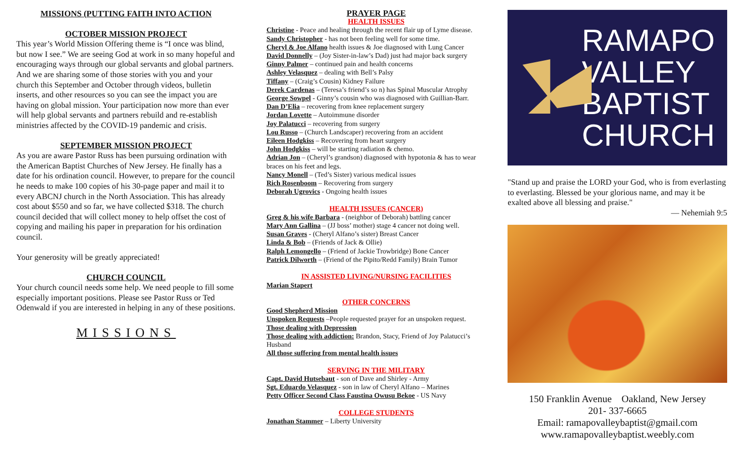MISSIONS (PUTTING FAITH INTO ACTION
OCTOBER MISSION PROJECT
This year’s World Mission Offering theme is “I once was blind, but now I see.” We are seeing God at work in so many hopeful and encouraging ways through our global servants and global partners. And we are sharing some of those stories with you and your church this September and October through videos, bulletin inserts, and other resources so you can see the impact you are having on global mission. Your participation now more than ever will help global servants and partners rebuild and re-establish ministries affected by the COVID-19 pandemic and crisis.
SEPTEMBER MISSION PROJECT
As you are aware Pastor Russ has been pursuing ordination with the American Baptist Churches of New Jersey. He finally has a date for his ordination council. However, to prepare for the council he needs to make 100 copies of his 30-page paper and mail it to every ABCNJ church in the North Association. This has already cost about $550 and so far, we have collected $318. The church council decided that will collect money to help offset the cost of copying and mailing his paper in preparation for his ordination council.
Your generosity will be greatly appreciated!
CHURCH COUNCIL
Your church council needs some help. We need people to fill some especially important positions. Please see Pastor Russ or Ted Odenwald if you are interested in helping in any of these positions.
MISSIONS
PRAYER PAGE
HEALTH ISSUES
Christine - Peace and healing through the recent flair up of Lyme disease.
Sandy Christopher - has not been feeling well for some time.
Cheryl & Joe Alfano health issues & Joe diagnosed with Lung Cancer
David Donnelly – (Joy Sister-in-law’s Dad) just had major back surgery
Ginny Palmer – continued pain and health concerns
Ashley Velasquez – dealing with Bell’s Palsy
Tiffany – (Craig’s Cousin) Kidney Failure
Derek Cardenas – (Teresa’s friend’s so n) has Spinal Muscular Atrophy
George Sowpel - Ginny’s cousin who was diagnosed with Guillian-Barr.
Dan D’Elia – recovering from knee replacement surgery
Jordan Lovette – Autoimmune disorder
Joy Palatucci – recovering from surgery
Lou Russo – (Church Landscaper) recovering from an accident
Eileen Hodgkiss – Recovering from heart surgery
John Hodgkiss – will be starting radiation & chemo.
Adrian Jon – (Cheryl’s grandson) diagnosed with hypotonia & has to wear braces on his feet and legs.
Nancy Monell – (Ted’s Sister) various medical issues
Rich Rosenboom – Recovering from surgery
Deborah Ugrovics - Ongoing health issues
HEALTH ISSUES (CANCER)
Greg & his wife Barbara - (neighbor of Deborah) battling cancer
Mary Ann Gallina – (JJ boss’ mother) stage 4 cancer not doing well.
Susan Graves - (Cheryl Alfano’s sister) Breast Cancer
Linda & Bob – (Friends of Jack & Ollie)
Ralph Lemongello – (Friend of Jackie Trowbridge) Bone Cancer
Patrick Dilworth – (Friend of the Pipito/Redd Family) Brain Tumor
IN ASSISTED LIVING/NURSING FACILITIES
Marian Stapert
OTHER CONCERNS
Good Shepherd Mission
Unspoken Requests –People requested prayer for an unspoken request.
Those dealing with Depression
Those dealing with addiction: Brandon, Stacy, Friend of Joy Palatucci’s Husband
All those suffering from mental health issues
SERVING IN THE MILITARY
Capt. David Hutsebaut - son of Dave and Shirley - Army
Sgt. Eduardo Velasquez - son in law of Cheryl Alfano – Marines
Petty Officer Second Class Faustina Owusu Bekoe - US Navy
COLLEGE STUDENTS
Jonathan Stammer – Liberty University
RAMAPO
VALLEY
BAPTIST
CHURCH
"Stand up and praise the LORD your God, who is from everlasting to everlasting. Blessed be your glorious name, and may it be exalted above all blessing and praise."
— Nehemiah 9:5
150 Franklin Avenue Oakland, New Jersey
201- 337-6665
Email: ramapovalleybaptist@gmail.com
www.ramapovalleybaptist.weebly.com